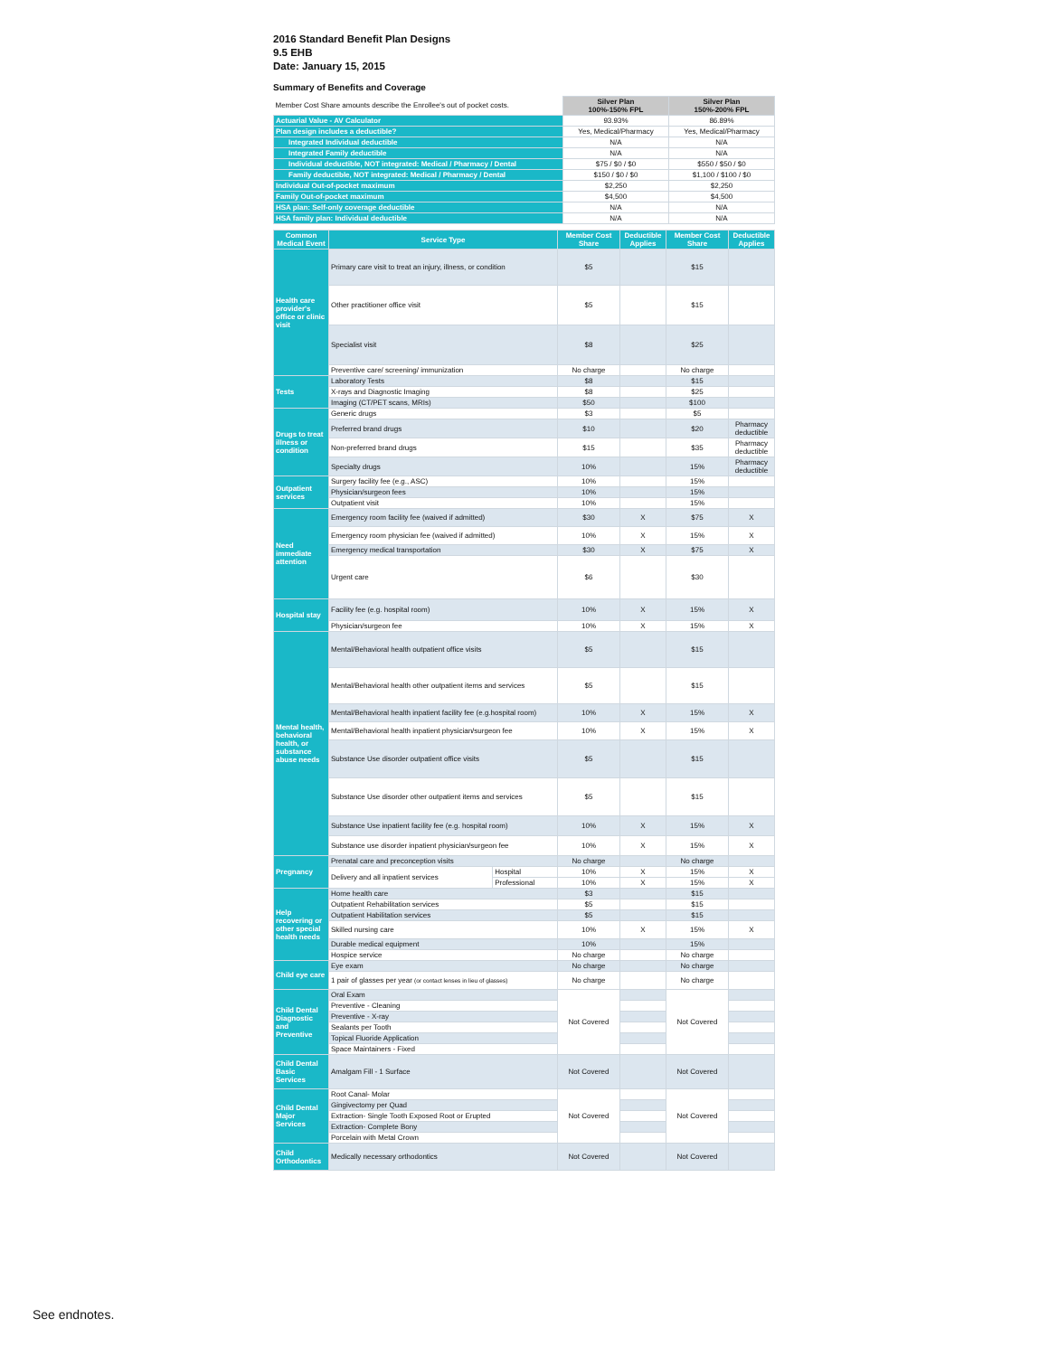2016 Standard Benefit Plan Designs
9.5 EHB
Date: January 15, 2015
Summary of Benefits and Coverage
| Member Cost Share amounts describe the Enrollee's out of pocket costs. | Silver Plan 100%-150% FPL | Silver Plan 150%-200% FPL |
| Actuarial Value - AV Calculator | 93.93% | 86.89% |
| Plan design includes a deductible? | Yes, Medical/Pharmacy | Yes, Medical/Pharmacy |
| Integrated Individual deductible | N/A | N/A |
| Integrated Family deductible | N/A | N/A |
| Individual deductible, NOT integrated: Medical / Pharmacy / Dental | $75 / $0 / $0 | $550 / $50 / $0 |
| Family deductible, NOT integrated: Medical / Pharmacy / Dental | $150 / $0 / $0 | $1,100 / $100 / $0 |
| Individual Out-of-pocket maximum | $2,250 | $2,250 |
| Family Out-of-pocket maximum | $4,500 | $4,500 |
| HSA plan: Self-only coverage deductible | N/A | N/A |
| HSA family plan: Individual deductible | N/A | N/A |
| Common Medical Event | Service Type | | Member Cost Share | Deductible Applies | Member Cost Share | Deductible Applies |
| --- | --- | --- | --- | --- | --- | --- |
| Health care provider's office or clinic visit | Primary care visit to treat an injury, illness, or condition | | $5 | | $15 | |
| | Other practitioner office visit | | $5 | | $15 | |
| | Specialist visit | | $8 | | $25 | |
| | Preventive care/ screening/ immunization | | No charge | | No charge | |
| Tests | Laboratory Tests | | $8 | | $15 | |
| | X-rays and Diagnostic Imaging | | $8 | | $25 | |
| | Imaging (CT/PET scans, MRIs) | | $50 | | $100 | |
| Drugs to treat illness or condition | Generic drugs | | $3 | | $5 | |
| | Preferred brand drugs | | $10 | | $20 | Pharmacy deductible |
| | Non-preferred brand drugs | | $15 | | $35 | Pharmacy deductible |
| | Specialty drugs | | 10% | | 15% | Pharmacy deductible |
| Outpatient services | Surgery facility fee (e.g., ASC) | | 10% | | 15% | |
| | Physician/surgeon fees | | 10% | | 15% | |
| | Outpatient visit | | 10% | | 15% | |
| Need immediate attention | Emergency room facility fee (waived if admitted) | | $30 | X | $75 | X |
| | Emergency room physician fee (waived if admitted) | | 10% | X | 15% | X |
| | Emergency medical transportation | | $30 | X | $75 | X |
| | Urgent care | | $6 | | $30 | |
| Hospital stay | Facility fee (e.g. hospital room) | | 10% | X | 15% | X |
| | Physician/surgeon fee | | 10% | X | 15% | X |
| Mental health, behavioral health, or substance abuse needs | Mental/Behavioral health outpatient office visits | | $5 | | $15 | |
| | Mental/Behavioral health other outpatient items and services | | $5 | | $15 | |
| | Mental/Behavioral health inpatient facility fee (e.g.hospital room) | | 10% | X | 15% | X |
| | Mental/Behavioral health inpatient physician/surgeon fee | | 10% | X | 15% | X |
| | Substance Use disorder outpatient office visits | | $5 | | $15 | |
| | Substance Use disorder other outpatient items and services | | $5 | | $15 | |
| | Substance Use inpatient facility fee (e.g. hospital room) | | 10% | X | 15% | X |
| | Substance use disorder inpatient physician/surgeon fee | | 10% | X | 15% | X |
| Pregnancy | Prenatal care and preconception visits | | No charge | | No charge | |
| | Delivery and all inpatient services | Hospital | 10% | X | 15% | X |
| | | Professional | 10% | X | 15% | X |
| Help recovering or other special health needs | Home health care | | $3 | | $15 | |
| | Outpatient Rehabilitation services | | $5 | | $15 | |
| | Outpatient Habilitation services | | $5 | | $15 | |
| | Skilled nursing care | | 10% | X | 15% | X |
| | Durable medical equipment | | 10% | | 15% | |
| | Hospice service | | No charge | | No charge | |
| Child eye care | Eye exam | | No charge | | No charge | |
| | 1 pair of glasses per year (or contact lenses in lieu of glasses) | | No charge | | No charge | |
| Child Dental Diagnostic and Preventive | Oral Exam | | Not Covered | | Not Covered | |
| | Preventive - Cleaning | | | | | |
| | Preventive - X-ray | | | | | |
| | Sealants per Tooth | | | | | |
| | Topical Fluoride Application | | | | | |
| | Space Maintainers - Fixed | | | | | |
| Child Dental Basic Services | Amalgam Fill - 1 Surface | | Not Covered | | Not Covered | |
| Child Dental Major Services | Root Canal- Molar | | Not Covered | | Not Covered | |
| | Gingivectomy per Quad | | | | | |
| | Extraction- Single Tooth Exposed Root or Erupted | | | | | |
| | Extraction- Complete Bony | | | | | |
| | Porcelain with Metal Crown | | | | | |
| Child Orthodontics | Medically necessary orthodontics | | Not Covered | | Not Covered | |
See endnotes.